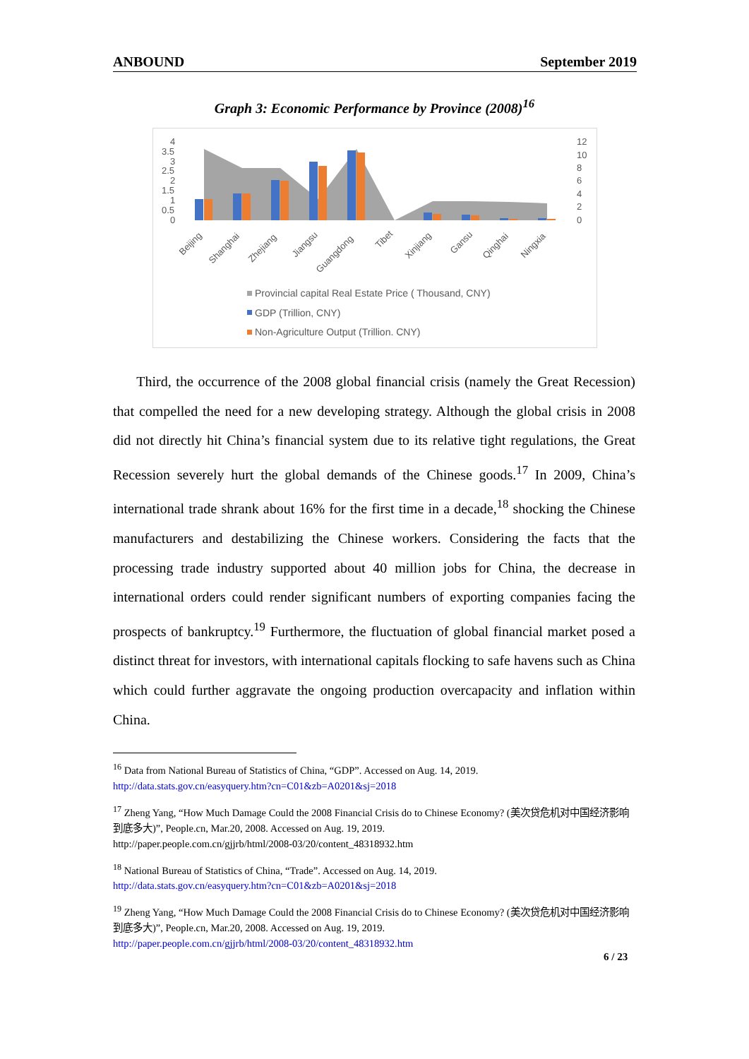ANBOUND September 2019
Graph 3: Economic Performance by Province (2008)<sup>16</sup>
4
3.5
3
2.5
2
1.5
1
0.5
0
12
10
8
6
4
2
0
Beijing
Shanghai
Zhejiang
Jiangsu
Guangdong
Tibet
Xinjiang
Gansu
Qinghai
Ningxia
Provincial capital Real Estate Price ( Thousand, CNY)
GDP (Trillion, CNY)
Non-Agriculture Output (Trillion. CNY)
Third, the occurrence of the 2008 global financial crisis (namely the Great Recession) that compelled the need for a new developing strategy. Although the global crisis in 2008 did not directly hit China’s financial system due to its relative tight regulations, the Great Recession severely hurt the global demands of the Chinese goods.<sup>17</sup> In 2009, China’s international trade shrank about 16% for the first time in a decade,<sup>18</sup> shocking the Chinese manufacturers and destabilizing the Chinese workers. Considering the facts that the processing trade industry supported about 40 million jobs for China, the decrease in international orders could render significant numbers of exporting companies facing the prospects of bankruptcy.<sup>19</sup> Furthermore, the fluctuation of global financial market posed a distinct threat for investors, with international capitals flocking to safe havens such as China which could further aggravate the ongoing production overcapacity and inflation within China.
<sup>16</sup> Data from National Bureau of Statistics of China, “GDP”. Accessed on Aug. 14, 2019.
http://data.stats.gov.cn/easyquery.htm?cn=C01&zb=A0201&sj=2018
<sup>17</sup> Zheng Yang, “How Much Damage Could the 2008 Financial Crisis do to Chinese Economy? (美次贷危机对中国经济影响到底多大)”, People.cn, Mar.20, 2008. Accessed on Aug. 19, 2019.
http://paper.people.com.cn/gjjrb/html/2008-03/20/content_48318932.htm
<sup>18</sup> National Bureau of Statistics of China, “Trade”. Accessed on Aug. 14, 2019.
http://data.stats.gov.cn/easyquery.htm?cn=C01&zb=A0201&sj=2018
<sup>19</sup> Zheng Yang, “How Much Damage Could the 2008 Financial Crisis do to Chinese Economy? (美次贷危机对中国经济影响到底多大)”, People.cn, Mar.20, 2008. Accessed on Aug. 19, 2019.
http://paper.people.com.cn/gjjrb/html/2008-03/20/content_48318932.htm
6 / 23